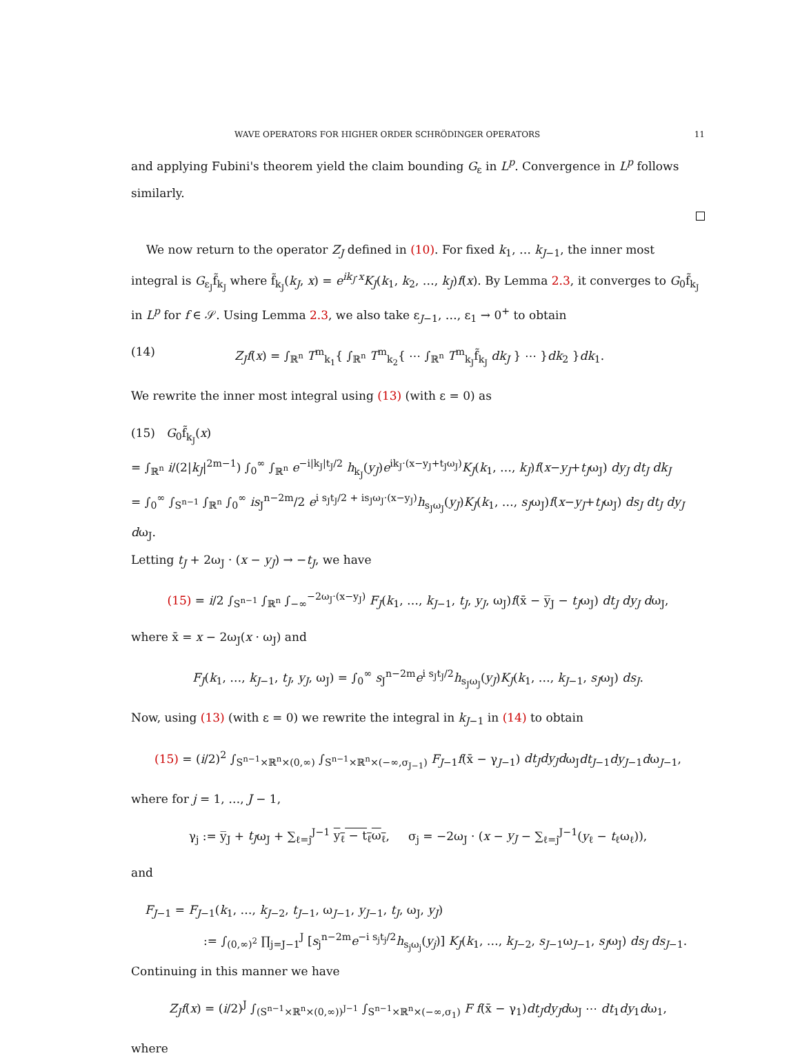WAVE OPERATORS FOR HIGHER ORDER SCHRÖDINGER OPERATORS 11
and applying Fubini's theorem yield the claim bounding G<sub>ε</sub> in L<sup>p</sup>. Convergence in L<sup>p</sup> follows similarly.
We now return to the operator Z<sub>J</sub> defined in (10). For fixed k<sub>1</sub>, … k<sub>J−1</sub>, the inner most integral is G<sub>ε<sub>J</sub></sub>f̃<sub>k<sub>J</sub></sub> where f̃<sub>k<sub>J</sub></sub>(k<sub>J</sub>, x) = e<sup>ik<sub>J</sub>·x</sup>K<sub>J</sub>(k<sub>1</sub>, k<sub>2</sub>, …, k<sub>J</sub>)f(x). By Lemma 2.3, it converges to G<sub>0</sub>f̃<sub>k<sub>J</sub></sub> in L<sup>p</sup> for f ∈ 𝒮. Using Lemma 2.3, we also take ε<sub>J−1</sub>, …, ε<sub>1</sub> → 0<sup>+</sup> to obtain
(14) Z<sub>J</sub>f(x) = ∫<sub>ℝ<sup>n</sup></sub> T<sup>m</sup><sub>k<sub>1</sub></sub>{ ∫<sub>ℝ<sup>n</sup></sub> T<sup>m</sup><sub>k<sub>2</sub></sub>{ ⋯ ∫<sub>ℝ<sup>n</sup></sub> T<sup>m</sup><sub>k<sub>J</sub></sub>f̃<sub>k<sub>J</sub></sub> dk<sub>J</sub> } ⋯ }dk<sub>2</sub> }dk<sub>1</sub>.
We rewrite the inner most integral using (13) (with ε = 0) as
(15) G<sub>0</sub>f̃<sub>k<sub>J</sub></sub>(x)
= ∫<sub>ℝ<sup>n</sup></sub> i/(2|k<sub>J</sub>|<sup>2m−1</sup>) ∫<sub>0</sub><sup>∞</sup> ∫<sub>ℝ<sup>n</sup></sub> e<sup>−i|k<sub>J</sub>|t<sub>J</sub>/2</sup> h<sub>k<sub>J</sub></sub>(y<sub>J</sub>)e<sup>ik<sub>J</sub>·(x−y<sub>J</sub>+t<sub>J</sub>ω<sub>J</sub>)</sup>K<sub>J</sub>(k<sub>1</sub>, …, k<sub>J</sub>)f(x−y<sub>J</sub>+t<sub>J</sub>ω<sub>J</sub>) dy<sub>J</sub> dt<sub>J</sub> dk<sub>J</sub>
= ∫<sub>0</sub><sup>∞</sup> ∫<sub>S<sup>n−1</sup></sub> ∫<sub>ℝ<sup>n</sup></sub> ∫<sub>0</sub><sup>∞</sup> is<sub>J</sub><sup>n−2m</sup>/2 e<sup>i s<sub>J</sub>t<sub>J</sub>/2 + is<sub>J</sub>ω<sub>J</sub>·(x−y<sub>J</sub>)</sup>h<sub>s<sub>J</sub>ω<sub>J</sub></sub>(y<sub>J</sub>)K<sub>J</sub>(k<sub>1</sub>, …, s<sub>J</sub>ω<sub>J</sub>)f(x−y<sub>J</sub>+t<sub>J</sub>ω<sub>J</sub>) ds<sub>J</sub> dt<sub>J</sub> dy<sub>J</sub> dω<sub>J</sub>.
Letting t<sub>J</sub> + 2ω<sub>J</sub> · (x − y<sub>J</sub>) → −t<sub>J</sub>, we have
(15) = i/2 ∫<sub>S<sup>n−1</sup></sub> ∫<sub>ℝ<sup>n</sup></sub> ∫<sub>−∞</sub><sup>−2ω<sub>J</sub>·(x−y<sub>J</sub>)</sup> F<sub>J</sub>(k<sub>1</sub>, …, k<sub>J−1</sub>, t<sub>J</sub>, y<sub>J</sub>, ω<sub>J</sub>)f(x̄ − y̅<sub>J</sub> − t<sub>J</sub>ω<sub>J</sub>) dt<sub>J</sub> dy<sub>J</sub> dω<sub>J</sub>,
where x̄ = x − 2ω<sub>J</sub>(x · ω<sub>J</sub>) and
F<sub>J</sub>(k<sub>1</sub>, …, k<sub>J−1</sub>, t<sub>J</sub>, y<sub>J</sub>, ω<sub>J</sub>) = ∫<sub>0</sub><sup>∞</sup> s<sub>J</sub><sup>n−2m</sup>e<sup>i s<sub>J</sub>t<sub>J</sub>/2</sup>h<sub>s<sub>J</sub>ω<sub>J</sub></sub>(y<sub>J</sub>)K<sub>J</sub>(k<sub>1</sub>, …, k<sub>J−1</sub>, s<sub>J</sub>ω<sub>J</sub>) ds<sub>J</sub>.
Now, using (13) (with ε = 0) we rewrite the integral in k<sub>J−1</sub> in (14) to obtain
(15) = (i/2)<sup>2</sup> ∫<sub>S<sup>n−1</sup>×ℝ<sup>n</sup>×(0,∞)</sub> ∫<sub>S<sup>n−1</sup>×ℝ<sup>n</sup>×(−∞,σ<sub>J−1</sub>)</sub> F<sub>J−1</sub>f(x̄ − γ<sub>J−1</sub>) dt<sub>J</sub>dy<sub>J</sub>dω<sub>J</sub>dt<sub>J−1</sub>dy<sub>J−1</sub>dω<sub>J−1</sub>,
where for j = 1, …, J − 1,
γ<sub>j</sub> := y̅<sub>J</sub> + t<sub>J</sub>ω<sub>J</sub> + ∑<sub>ℓ=j</sub><sup>J−1</sup> y<sub>ℓ</sub> − t<sub>ℓ</sub>ω<sub>ℓ</sub>, σ<sub>j</sub> = −2ω<sub>J</sub> · (x − y<sub>J</sub> − ∑<sub>ℓ=j</sub><sup>J−1</sup>(y<sub>ℓ</sub> − t<sub>ℓ</sub>ω<sub>ℓ</sub>)),
and
F<sub>J−1</sub> = F<sub>J−1</sub>(k<sub>1</sub>, …, k<sub>J−2</sub>, t<sub>J−1</sub>, ω<sub>J−1</sub>, y<sub>J−1</sub>, t<sub>J</sub>, ω<sub>J</sub>, y<sub>J</sub>)
:= ∫<sub>(0,∞)<sup>2</sup></sub> ∏<sub>j=J−1</sub><sup>J</sup> [s<sub>j</sub><sup>n−2m</sup>e<sup>−i s<sub>j</sub>t<sub>j</sub>/2</sup>h<sub>s<sub>j</sub>ω<sub>j</sub></sub>(y<sub>j</sub>)] K<sub>J</sub>(k<sub>1</sub>, …, k<sub>J−2</sub>, s<sub>J−1</sub>ω<sub>J−1</sub>, s<sub>J</sub>ω<sub>J</sub>) ds<sub>J</sub> ds<sub>J−1</sub>.
Continuing in this manner we have
Z<sub>J</sub>f(x) = (i/2)<sup>J</sup> ∫<sub>(S<sup>n−1</sup>×ℝ<sup>n</sup>×(0,∞))<sup>J−1</sup></sub> ∫<sub>S<sup>n−1</sup>×ℝ<sup>n</sup>×(−∞,σ<sub>1</sub>)</sub> F f(x̄ − γ<sub>1</sub>)dt<sub>J</sub>dy<sub>J</sub>dω<sub>J</sub> ⋯ dt<sub>1</sub>dy<sub>1</sub>dω<sub>1</sub>,
where